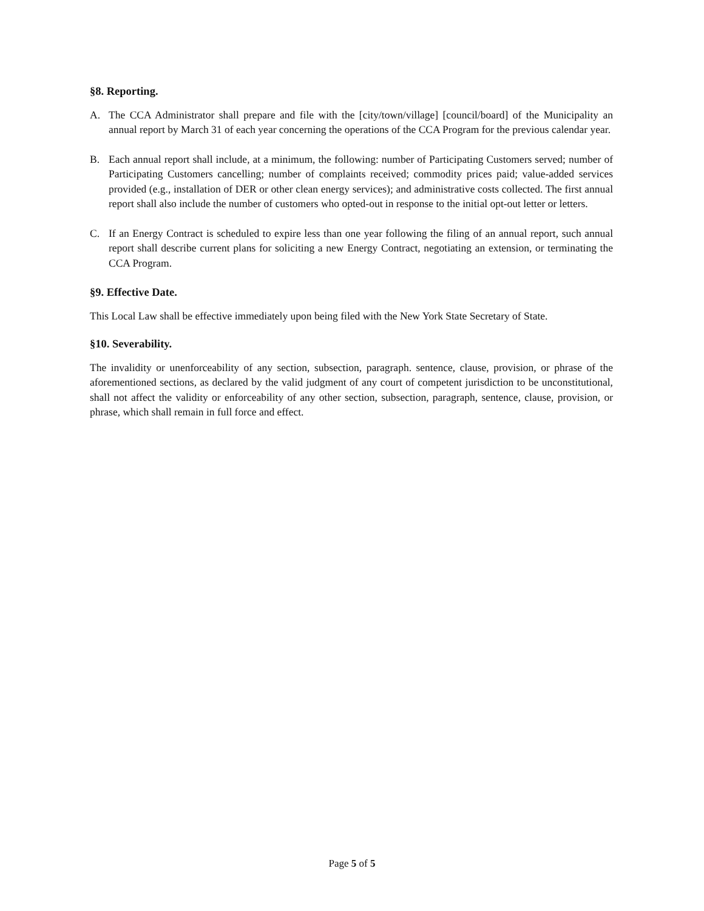§8. Reporting.
A. The CCA Administrator shall prepare and file with the [city/town/village] [council/board] of the Municipality an annual report by March 31 of each year concerning the operations of the CCA Program for the previous calendar year.
B. Each annual report shall include, at a minimum, the following: number of Participating Customers served; number of Participating Customers cancelling; number of complaints received; commodity prices paid; value-added services provided (e.g., installation of DER or other clean energy services); and administrative costs collected. The first annual report shall also include the number of customers who opted-out in response to the initial opt-out letter or letters.
C. If an Energy Contract is scheduled to expire less than one year following the filing of an annual report, such annual report shall describe current plans for soliciting a new Energy Contract, negotiating an extension, or terminating the CCA Program.
§9. Effective Date.
This Local Law shall be effective immediately upon being filed with the New York State Secretary of State.
§10. Severability.
The invalidity or unenforceability of any section, subsection, paragraph. sentence, clause, provision, or phrase of the aforementioned sections, as declared by the valid judgment of any court of competent jurisdiction to be unconstitutional, shall not affect the validity or enforceability of any other section, subsection, paragraph, sentence, clause, provision, or phrase, which shall remain in full force and effect.
Page 5 of 5